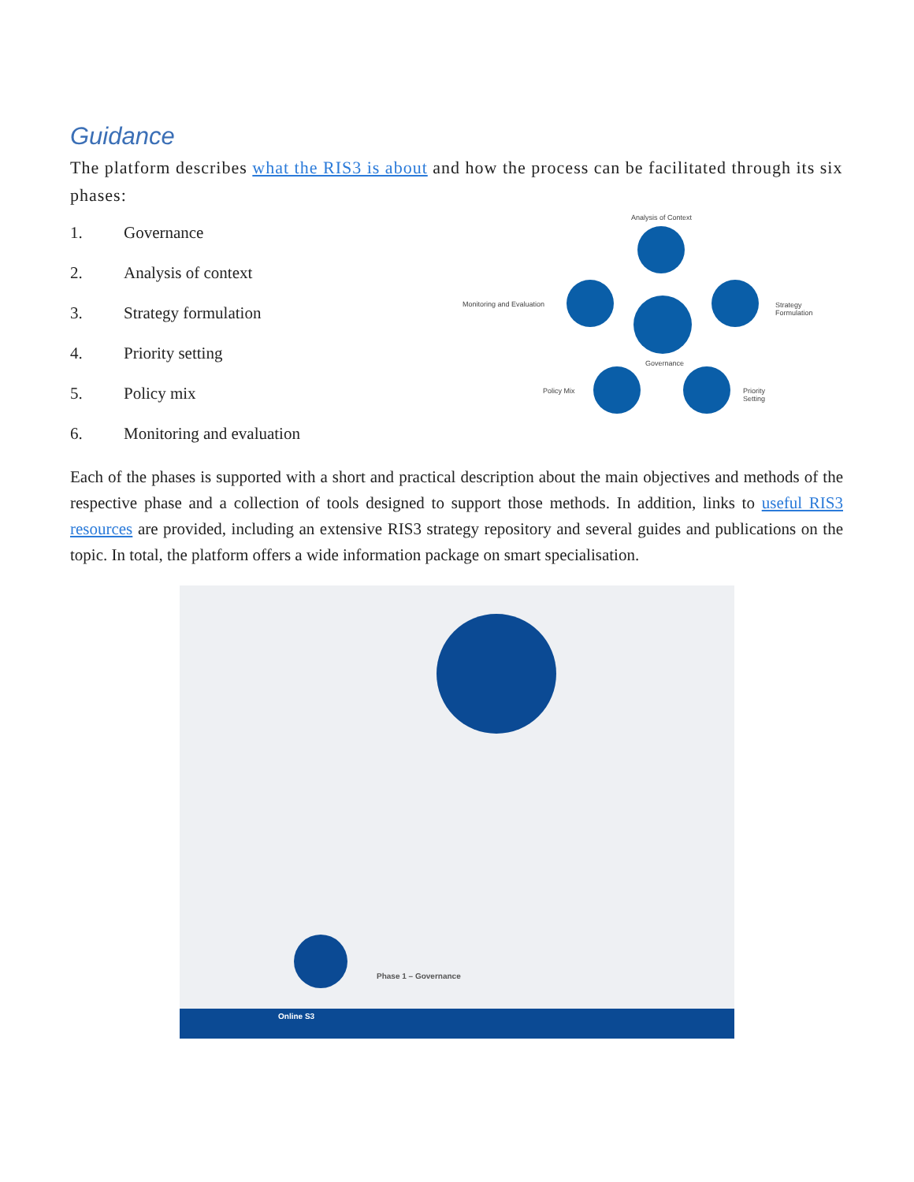Guidance
The platform describes what the RIS3 is about and how the process can be facilitated through its six phases:
1. Governance
2. Analysis of context
3. Strategy formulation
4. Priority setting
5. Policy mix
6. Monitoring and evaluation
Analysis of Context
Monitoring and Evaluation
Governance
Strategy Formulation
Policy Mix Priority Setting
Each of the phases is supported with a short and practical description about the main objectives and methods of the respective phase and a collection of tools designed to support those methods. In addition, links to useful RIS3 resources are provided, including an extensive RIS3 strategy repository and several guides and publications on the topic. In total, the platform offers a wide information package on smart specialisation.
Phase 1 – Governance
Online S3